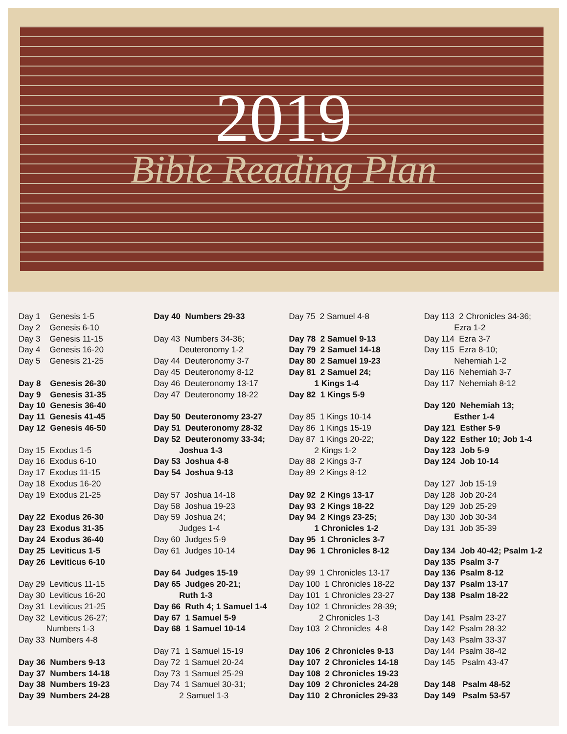2019
Bible Reading Plan
Day 1 Genesis 1-5
Day 2 Genesis 6-10
Day 3 Genesis 11-15
Day 4 Genesis 16-20
Day 5 Genesis 21-25
Day 8 Genesis 26-30
Day 9 Genesis 31-35
Day 10 Genesis 36-40
Day 11 Genesis 41-45
Day 12 Genesis 46-50
Day 15 Exodus 1-5
Day 16 Exodus 6-10
Day 17 Exodus 11-15
Day 18 Exodus 16-20
Day 19 Exodus 21-25
Day 22 Exodus 26-30
Day 23 Exodus 31-35
Day 24 Exodus 36-40
Day 25 Leviticus 1-5
Day 26 Leviticus 6-10
Day 29 Leviticus 11-15
Day 30 Leviticus 16-20
Day 31 Leviticus 21-25
Day 32 Leviticus 26-27;
Numbers 1-3
Day 33 Numbers 4-8
Day 36 Numbers 9-13
Day 37 Numbers 14-18
Day 38 Numbers 19-23
Day 39 Numbers 24-28
Day 40 Numbers 29-33
Day 43 Numbers 34-36;
Deuteronomy 1-2
Day 44 Deuteronomy 3-7
Day 45 Deuteronomy 8-12
Day 46 Deuteronomy 13-17
Day 47 Deuteronomy 18-22
Day 50 Deuteronomy 23-27
Day 51 Deuteronomy 28-32
Day 52 Deuteronomy 33-34;
Joshua 1-3
Day 53 Joshua 4-8
Day 54 Joshua 9-13
Day 57 Joshua 14-18
Day 58 Joshua 19-23
Day 59 Joshua 24;
Judges 1-4
Day 60 Judges 5-9
Day 61 Judges 10-14
Day 64 Judges 15-19
Day 65 Judges 20-21;
Ruth 1-3
Day 66 Ruth 4; 1 Samuel 1-4
Day 67 1 Samuel 5-9
Day 68 1 Samuel 10-14
Day 71 1 Samuel 15-19
Day 72 1 Samuel 20-24
Day 73 1 Samuel 25-29
Day 74 1 Samuel 30-31;
2 Samuel 1-3
Day 75 2 Samuel 4-8
Day 78 2 Samuel 9-13
Day 79 2 Samuel 14-18
Day 80 2 Samuel 19-23
Day 81 2 Samuel 24;
1 Kings 1-4
Day 82 1 Kings 5-9
Day 85 1 Kings 10-14
Day 86 1 Kings 15-19
Day 87 1 Kings 20-22;
2 Kings 1-2
Day 88 2 Kings 3-7
Day 89 2 Kings 8-12
Day 92 2 Kings 13-17
Day 93 2 Kings 18-22
Day 94 2 Kings 23-25;
1 Chronicles 1-2
Day 95 1 Chronicles 3-7
Day 96 1 Chronicles 8-12
Day 99 1 Chronicles 13-17
Day 100 1 Chronicles 18-22
Day 101 1 Chronicles 23-27
Day 102 1 Chronicles 28-39;
2 Chronicles 1-3
Day 103 2 Chronicles 4-8
Day 106 2 Chronicles 9-13
Day 107 2 Chronicles 14-18
Day 108 2 Chronicles 19-23
Day 109 2 Chronicles 24-28
Day 110 2 Chronicles 29-33
Day 113 2 Chronicles 34-36;
Ezra 1-2
Day 114 Ezra 3-7
Day 115 Ezra 8-10;
Nehemiah 1-2
Day 116 Nehemiah 3-7
Day 117 Nehemiah 8-12
Day 120 Nehemiah 13;
Esther 1-4
Day 121 Esther 5-9
Day 122 Esther 10; Job 1-4
Day 123 Job 5-9
Day 124 Job 10-14
Day 127 Job 15-19
Day 128 Job 20-24
Day 129 Job 25-29
Day 130 Job 30-34
Day 131 Job 35-39
Day 134 Job 40-42; Psalm 1-2
Day 135 Psalm 3-7
Day 136 Psalm 8-12
Day 137 Psalm 13-17
Day 138 Psalm 18-22
Day 141 Psalm 23-27
Day 142 Psalm 28-32
Day 143 Psalm 33-37
Day 144 Psalm 38-42
Day 145 Psalm 43-47
Day 148 Psalm 48-52
Day 149 Psalm 53-57